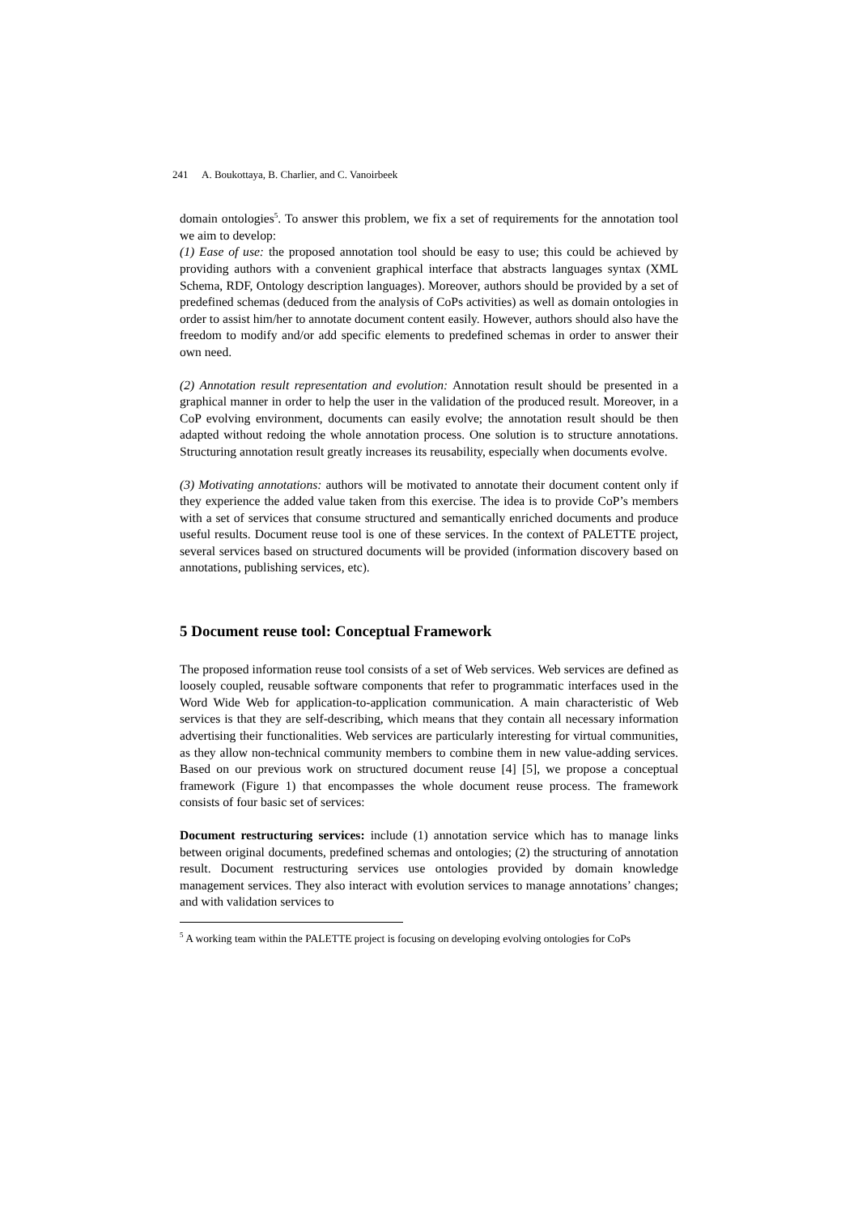241 A. Boukottaya, B. Charlier, and C. Vanoirbeek
domain ontologies<sup>5</sup>. To answer this problem, we fix a set of requirements for the annotation tool we aim to develop:
(1) Ease of use: the proposed annotation tool should be easy to use; this could be achieved by providing authors with a convenient graphical interface that abstracts languages syntax (XML Schema, RDF, Ontology description languages). Moreover, authors should be provided by a set of predefined schemas (deduced from the analysis of CoPs activities) as well as domain ontologies in order to assist him/her to annotate document content easily. However, authors should also have the freedom to modify and/or add specific elements to predefined schemas in order to answer their own need.
(2) Annotation result representation and evolution: Annotation result should be presented in a graphical manner in order to help the user in the validation of the produced result. Moreover, in a CoP evolving environment, documents can easily evolve; the annotation result should be then adapted without redoing the whole annotation process. One solution is to structure annotations. Structuring annotation result greatly increases its reusability, especially when documents evolve.
(3) Motivating annotations: authors will be motivated to annotate their document content only if they experience the added value taken from this exercise. The idea is to provide CoP’s members with a set of services that consume structured and semantically enriched documents and produce useful results. Document reuse tool is one of these services. In the context of PALETTE project, several services based on structured documents will be provided (information discovery based on annotations, publishing services, etc).
5 Document reuse tool: Conceptual Framework
The proposed information reuse tool consists of a set of Web services. Web services are defined as loosely coupled, reusable software components that refer to programmatic interfaces used in the Word Wide Web for application-to-application communication. A main characteristic of Web services is that they are self-describing, which means that they contain all necessary information advertising their functionalities. Web services are particularly interesting for virtual communities, as they allow non-technical community members to combine them in new value-adding services. Based on our previous work on structured document reuse [4] [5], we propose a conceptual framework (Figure 1) that encompasses the whole document reuse process. The framework consists of four basic set of services:
Document restructuring services: include (1) annotation service which has to manage links between original documents, predefined schemas and ontologies; (2) the structuring of annotation result. Document restructuring services use ontologies provided by domain knowledge management services. They also interact with evolution services to manage annotations’ changes; and with validation services to
<sup>5</sup> A working team within the PALETTE project is focusing on developing evolving ontologies for CoPs